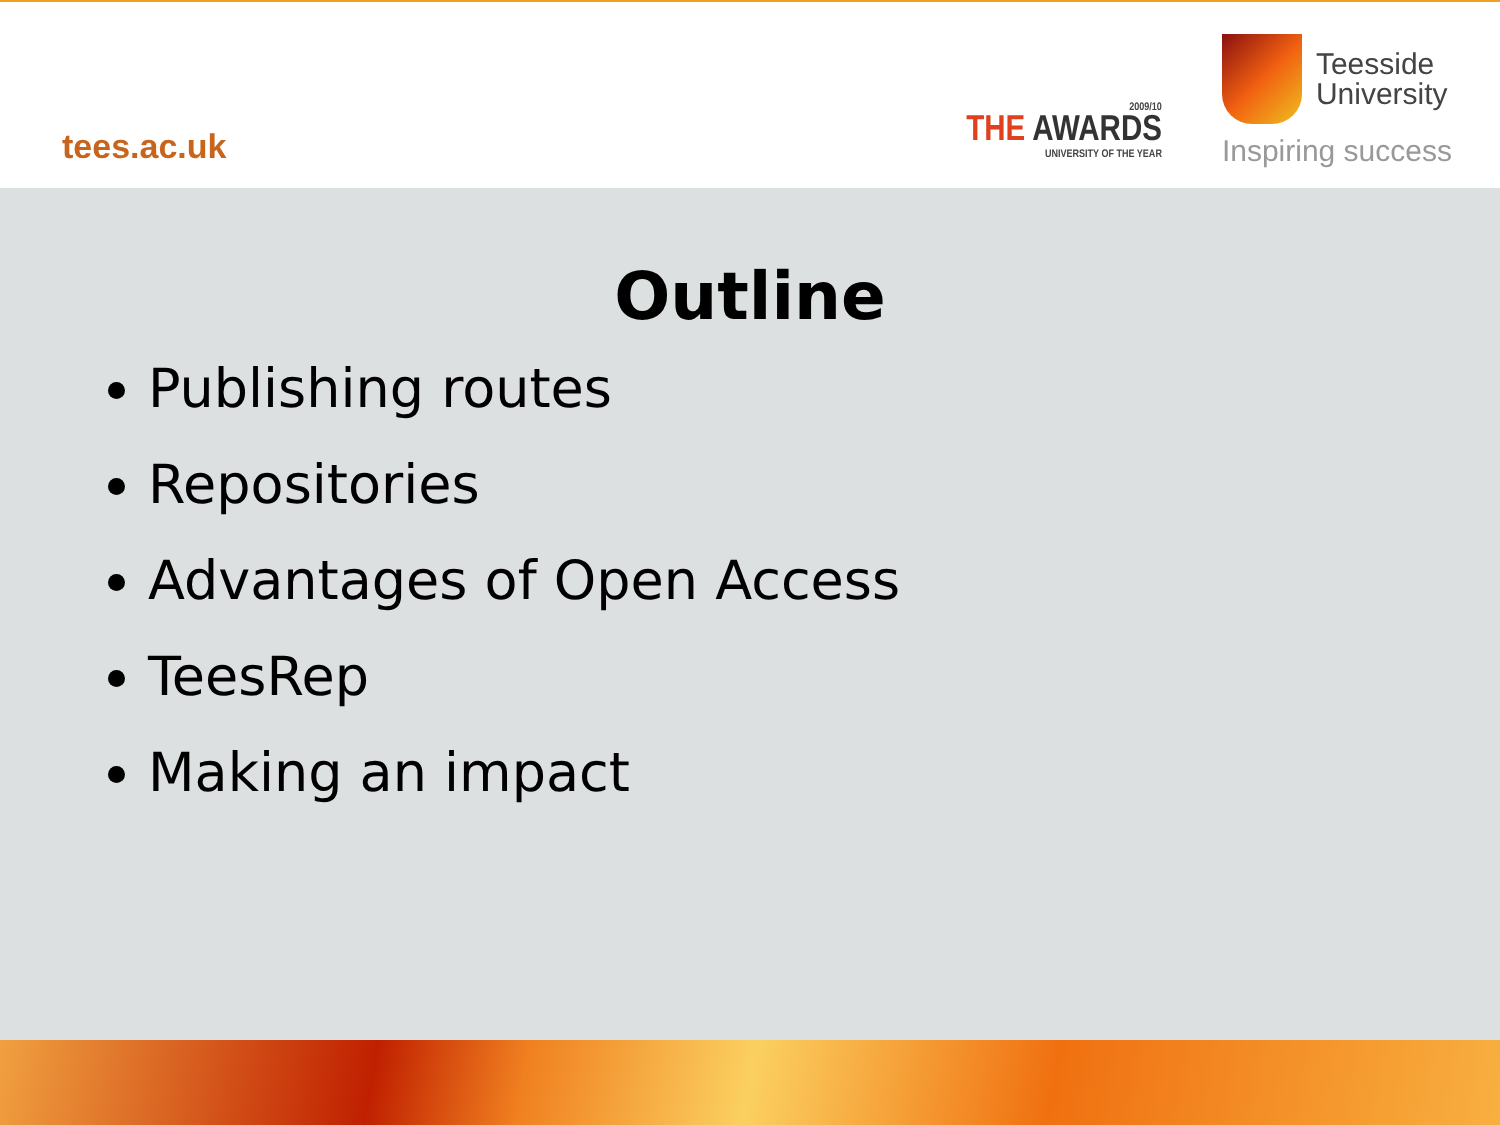tees.ac.uk
2009/10
THE AWARDS
UNIVERSITY OF THE YEAR
Teesside
University
Inspiring success
Outline
Publishing routes
Repositories
Advantages of Open Access
TeesRep
Making an impact